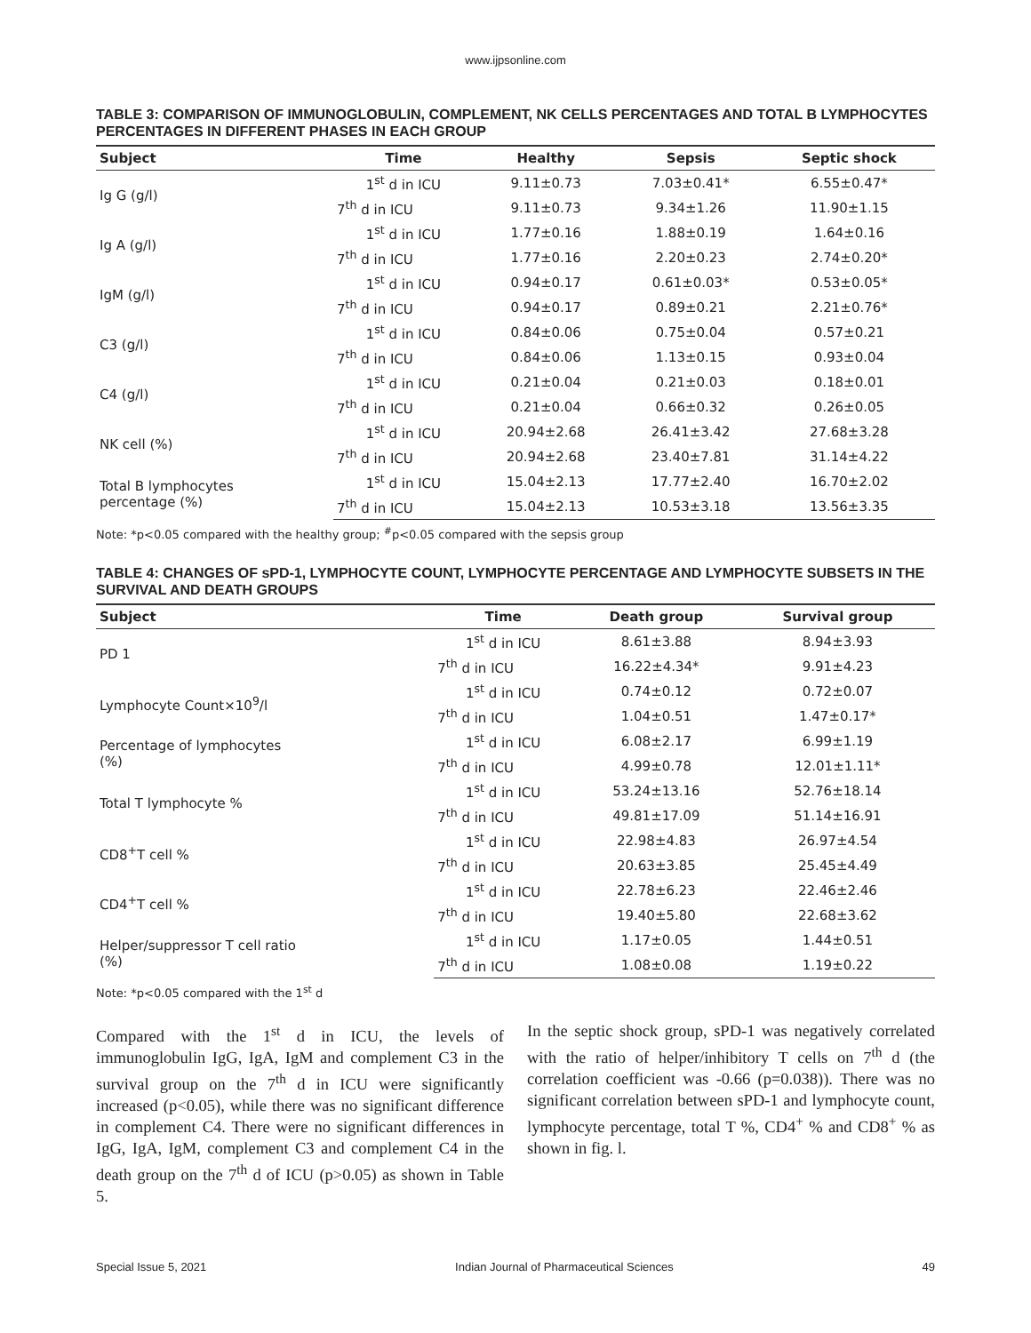www.ijpsonline.com
TABLE 3: COMPARISON OF IMMUNOGLOBULIN, COMPLEMENT, NK CELLS PERCENTAGES AND TOTAL B LYMPHOCYTES PERCENTAGES IN DIFFERENT PHASES IN EACH GROUP
| Subject | Time | Healthy | Sepsis | Septic shock |
| --- | --- | --- | --- | --- |
| Ig G (g/l) | 1<sup>st</sup> d in ICU | 9.11±0.73 | 7.03±0.41* | 6.55±0.47* |
| | 7<sup>th</sup> d in ICU | 9.11±0.73 | 9.34±1.26 | 11.90±1.15 |
| Ig A (g/l) | 1<sup>st</sup> d in ICU | 1.77±0.16 | 1.88±0.19 | 1.64±0.16 |
| | 7<sup>th</sup> d in ICU | 1.77±0.16 | 2.20±0.23 | 2.74±0.20* |
| IgM (g/l) | 1<sup>st</sup> d in ICU | 0.94±0.17 | 0.61±0.03* | 0.53±0.05* |
| | 7<sup>th</sup> d in ICU | 0.94±0.17 | 0.89±0.21 | 2.21±0.76* |
| C3 (g/l) | 1<sup>st</sup> d in ICU | 0.84±0.06 | 0.75±0.04 | 0.57±0.21 |
| | 7<sup>th</sup> d in ICU | 0.84±0.06 | 1.13±0.15 | 0.93±0.04 |
| C4 (g/l) | 1<sup>st</sup> d in ICU | 0.21±0.04 | 0.21±0.03 | 0.18±0.01 |
| | 7<sup>th</sup> d in ICU | 0.21±0.04 | 0.66±0.32 | 0.26±0.05 |
| NK cell (%) | 1<sup>st</sup> d in ICU | 20.94±2.68 | 26.41±3.42 | 27.68±3.28 |
| | 7<sup>th</sup> d in ICU | 20.94±2.68 | 23.40±7.81 | 31.14±4.22 |
| Total B lymphocytes percentage (%) | 1<sup>st</sup> d in ICU | 15.04±2.13 | 17.77±2.40 | 16.70±2.02 |
| | 7<sup>th</sup> d in ICU | 15.04±2.13 | 10.53±3.18 | 13.56±3.35 |
Note: *p<0.05 compared with the healthy group; <sup>#</sup>p<0.05 compared with the sepsis group
TABLE 4: CHANGES OF sPD-1, LYMPHOCYTE COUNT, LYMPHOCYTE PERCENTAGE AND LYMPHOCYTE SUBSETS IN THE SURVIVAL AND DEATH GROUPS
| Subject | Time | Death group | Survival group |
| --- | --- | --- | --- |
| PD 1 | 1<sup>st</sup> d in ICU | 8.61±3.88 | 8.94±3.93 |
| | 7<sup>th</sup> d in ICU | 16.22±4.34* | 9.91±4.23 |
| Lymphocyte Count×10<sup>9</sup>/l | 1<sup>st</sup> d in ICU | 0.74±0.12 | 0.72±0.07 |
| | 7<sup>th</sup> d in ICU | 1.04±0.51 | 1.47±0.17* |
| Percentage of lymphocytes (%) | 1<sup>st</sup> d in ICU | 6.08±2.17 | 6.99±1.19 |
| | 7<sup>th</sup> d in ICU | 4.99±0.78 | 12.01±1.11* |
| Total T lymphocyte % | 1<sup>st</sup> d in ICU | 53.24±13.16 | 52.76±18.14 |
| | 7<sup>th</sup> d in ICU | 49.81±17.09 | 51.14±16.91 |
| CD8<sup>+</sup>T cell % | 1<sup>st</sup> d in ICU | 22.98±4.83 | 26.97±4.54 |
| | 7<sup>th</sup> d in ICU | 20.63±3.85 | 25.45±4.49 |
| CD4<sup>+</sup>T cell % | 1<sup>st</sup> d in ICU | 22.78±6.23 | 22.46±2.46 |
| | 7<sup>th</sup> d in ICU | 19.40±5.80 | 22.68±3.62 |
| Helper/suppressor T cell ratio (%) | 1<sup>st</sup> d in ICU | 1.17±0.05 | 1.44±0.51 |
| | 7<sup>th</sup> d in ICU | 1.08±0.08 | 1.19±0.22 |
Note: *p<0.05 compared with the 1<sup>st</sup> d
Compared with the 1<sup>st</sup> d in ICU, the levels of immunoglobulin IgG, IgA, IgM and complement C3 in the survival group on the 7<sup>th</sup> d in ICU were significantly increased (p<0.05), while there was no significant difference in complement C4. There were no significant differences in IgG, IgA, IgM, complement C3 and complement C4 in the death group on the 7<sup>th</sup> d of ICU (p>0.05) as shown in Table 5.
In the septic shock group, sPD-1 was negatively correlated with the ratio of helper/inhibitory T cells on 7<sup>th</sup> d (the correlation coefficient was -0.66 (p=0.038)). There was no significant correlation between sPD-1 and lymphocyte count, lymphocyte percentage, total T %, CD4<sup>+</sup> % and CD8<sup>+</sup> % as shown in fig. l.
Special Issue 5, 2021 Indian Journal of Pharmaceutical Sciences 49